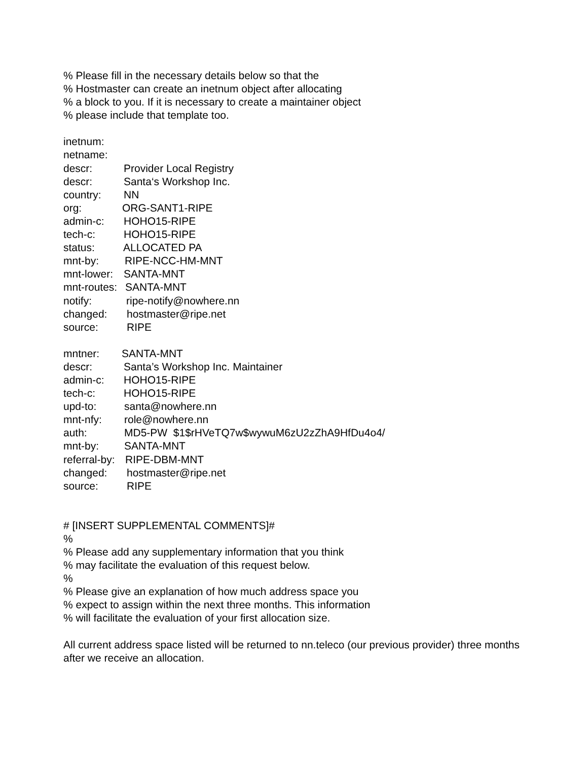% Please fill in the necessary details below so that the
% Hostmaster can create an inetnum object after allocating
% a block to you. If it is necessary to create a maintainer object
% please include that template too.
inetnum:
netname:
descr: Provider Local Registry
descr: Santa‘s Workshop Inc.
country: NN
org: ORG-SANT1-RIPE
admin-c: HOHO15-RIPE
tech-c: HOHO15-RIPE
status: ALLOCATED PA
mnt-by: RIPE-NCC-HM-MNT
mnt-lower: SANTA-MNT
mnt-routes: SANTA-MNT
notify: ripe-notify@nowhere.nn
changed: hostmaster@ripe.net
source: RIPE
mntner: SANTA-MNT
descr: Santa’s Workshop Inc. Maintainer
admin-c: HOHO15-RIPE
tech-c: HOHO15-RIPE
upd-to: santa@nowhere.nn
mnt-nfy: role@nowhere.nn
auth: MD5-PW $1$rHVeTQ7w$wywuM6zU2zZhA9HfDu4o4/
mnt-by: SANTA-MNT
referral-by: RIPE-DBM-MNT
changed: hostmaster@ripe.net
source: RIPE
# [INSERT SUPPLEMENTAL COMMENTS]#
%
% Please add any supplementary information that you think
% may facilitate the evaluation of this request below.
%
% Please give an explanation of how much address space you
% expect to assign within the next three months. This information
% will facilitate the evaluation of your first allocation size.
All current address space listed will be returned to nn.teleco (our previous provider) three months after we receive an allocation.